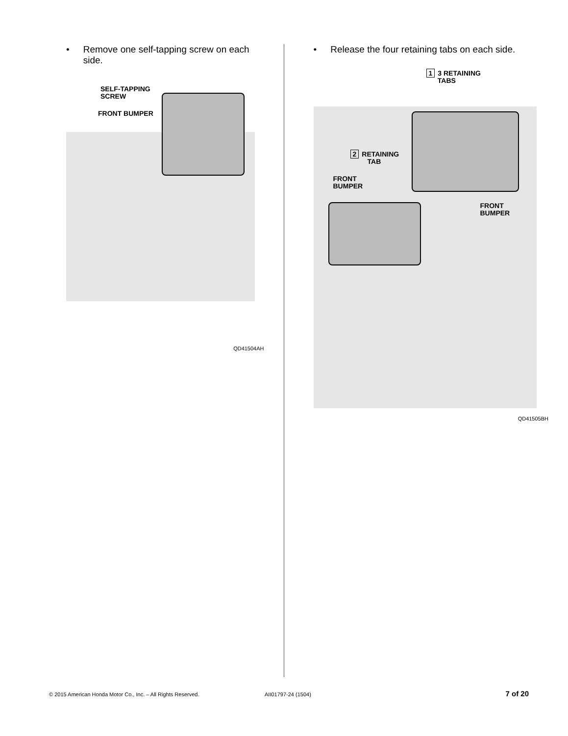• Remove one self-tapping screw on each side.
SELF-TAPPING
SCREW
FRONT BUMPER
QD41504AH
• Release the four retaining tabs on each side.
1 3 RETAINING
TABS
2 RETAINING
TAB
FRONT
BUMPER
FRONT
BUMPER
QD41505BH
© 2015 American Honda Motor Co., Inc. – All Rights Reserved. AII01797-24 (1504) 7 of 20